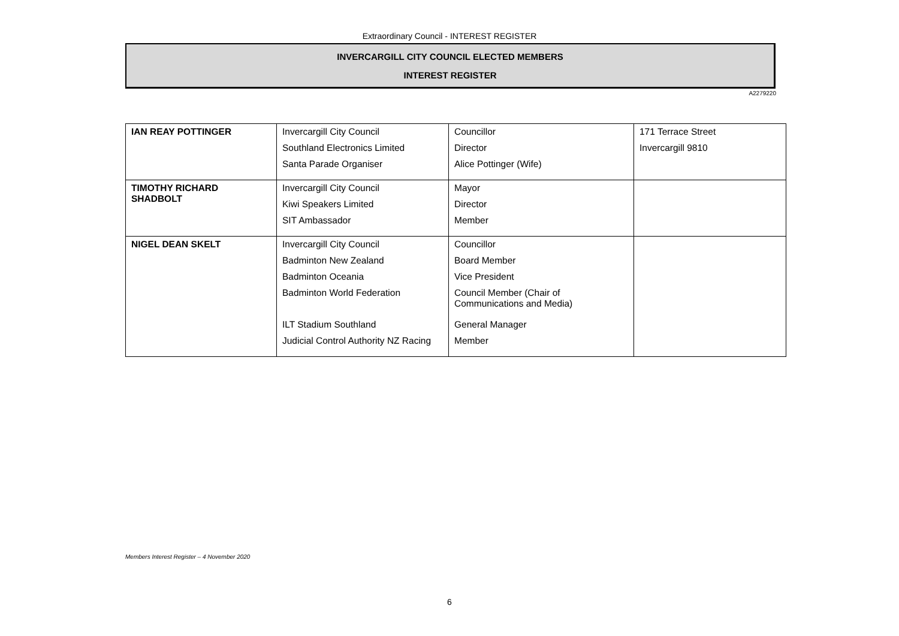Extraordinary Council - INTEREST REGISTER
INVERCARGILL CITY COUNCIL ELECTED MEMBERS
INTEREST REGISTER
A2279220
| IAN REAY POTTINGER | Invercargill City Council Southland Electronics Limited Santa Parade Organiser | Councillor Director Alice Pottinger (Wife) | 171 Terrace Street Invercargill 9810 |
| TIMOTHY RICHARD SHADBOLT | Invercargill City Council Kiwi Speakers Limited SIT Ambassador | Mayor Director Member | |
| NIGEL DEAN SKELT | Invercargill City Council Badminton New Zealand Badminton Oceania Badminton World Federation ILT Stadium Southland Judicial Control Authority NZ Racing | Councillor Board Member Vice President Council Member (Chair of Communications and Media) General Manager Member | |
Members Interest Register – 4 November 2020
6